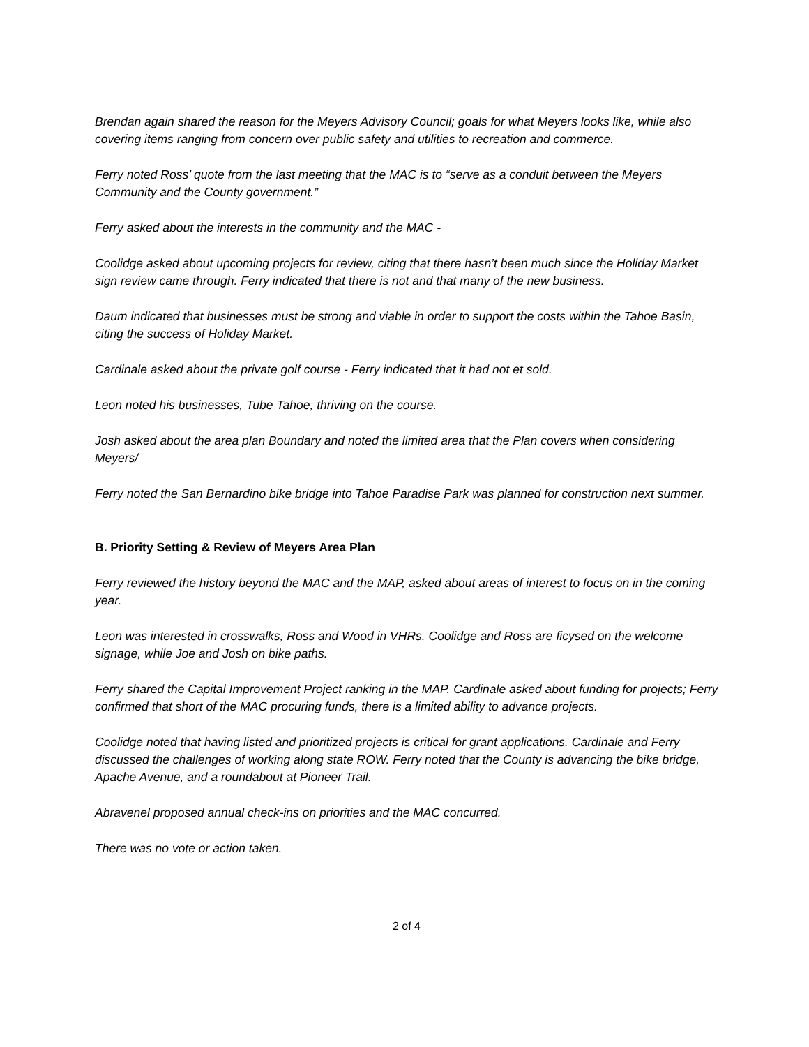Brendan again shared the reason for the Meyers Advisory Council; goals for what Meyers looks like, while also covering items ranging from concern over public safety and utilities to recreation and commerce.
Ferry noted Ross’ quote from the last meeting that the MAC is to “serve as a conduit between the Meyers Community and the County government.”
Ferry asked about the interests in the community and the MAC -
Coolidge asked about upcoming projects for review, citing that there hasn’t been much since the Holiday Market sign review came through. Ferry indicated that there is not and that many of the new business.
Daum indicated that businesses must be strong and viable in order to support the costs within the Tahoe Basin, citing the success of Holiday Market.
Cardinale asked about the private golf course - Ferry indicated that it had not et sold.
Leon noted his businesses, Tube Tahoe, thriving on the course.
Josh asked about the area plan Boundary and noted the limited area that the Plan covers when considering Meyers/
Ferry noted the San Bernardino bike bridge into Tahoe Paradise Park was planned for construction next summer.
B. Priority Setting & Review of Meyers Area Plan
Ferry reviewed the history beyond the MAC and the MAP, asked about areas of interest to focus on in the coming year.
Leon was interested in crosswalks, Ross and Wood in VHRs. Coolidge and Ross are ficysed on the welcome signage, while Joe and Josh on bike paths.
Ferry shared the Capital Improvement Project ranking in the MAP. Cardinale asked about funding for projects; Ferry confirmed that short of the MAC procuring funds, there is a limited ability to advance projects.
Coolidge noted that having listed and prioritized projects is critical for grant applications. Cardinale and Ferry discussed the challenges of working along state ROW. Ferry noted that the County is advancing the bike bridge, Apache Avenue, and a roundabout at Pioneer Trail.
Abravenel proposed annual check-ins on priorities and the MAC concurred.
There was no vote or action taken.
2 of 4